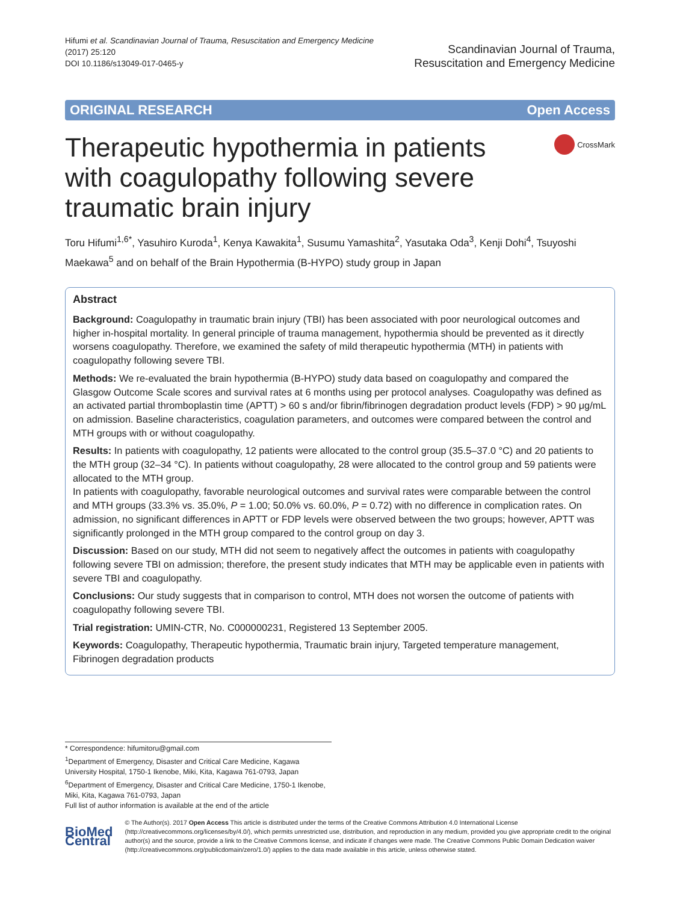Hifumi et al. Scandinavian Journal of Trauma, Resuscitation and Emergency Medicine
(2017) 25:120
DOI 10.1186/s13049-017-0465-y
Scandinavian Journal of Trauma,
Resuscitation and Emergency Medicine
ORIGINAL RESEARCH Open Access
Therapeutic hypothermia in patients with coagulopathy following severe traumatic brain injury
CrossMark
Toru Hifumi<sup>1,6*</sup>, Yasuhiro Kuroda<sup>1</sup>, Kenya Kawakita<sup>1</sup>, Susumu Yamashita<sup>2</sup>, Yasutaka Oda<sup>3</sup>, Kenji Dohi<sup>4</sup>, Tsuyoshi Maekawa<sup>5</sup> and on behalf of the Brain Hypothermia (B-HYPO) study group in Japan
Abstract
Background: Coagulopathy in traumatic brain injury (TBI) has been associated with poor neurological outcomes and higher in-hospital mortality. In general principle of trauma management, hypothermia should be prevented as it directly worsens coagulopathy. Therefore, we examined the safety of mild therapeutic hypothermia (MTH) in patients with coagulopathy following severe TBI.
Methods: We re-evaluated the brain hypothermia (B-HYPO) study data based on coagulopathy and compared the Glasgow Outcome Scale scores and survival rates at 6 months using per protocol analyses. Coagulopathy was defined as an activated partial thromboplastin time (APTT) > 60 s and/or fibrin/fibrinogen degradation product levels (FDP) > 90 μg/mL on admission. Baseline characteristics, coagulation parameters, and outcomes were compared between the control and MTH groups with or without coagulopathy.
Results: In patients with coagulopathy, 12 patients were allocated to the control group (35.5–37.0 °C) and 20 patients to the MTH group (32–34 °C). In patients without coagulopathy, 28 were allocated to the control group and 59 patients were allocated to the MTH group.
In patients with coagulopathy, favorable neurological outcomes and survival rates were comparable between the control and MTH groups (33.3% vs. 35.0%, P = 1.00; 50.0% vs. 60.0%, P = 0.72) with no difference in complication rates. On admission, no significant differences in APTT or FDP levels were observed between the two groups; however, APTT was significantly prolonged in the MTH group compared to the control group on day 3.
Discussion: Based on our study, MTH did not seem to negatively affect the outcomes in patients with coagulopathy following severe TBI on admission; therefore, the present study indicates that MTH may be applicable even in patients with severe TBI and coagulopathy.
Conclusions: Our study suggests that in comparison to control, MTH does not worsen the outcome of patients with coagulopathy following severe TBI.
Trial registration: UMIN-CTR, No. C000000231, Registered 13 September 2005.
Keywords: Coagulopathy, Therapeutic hypothermia, Traumatic brain injury, Targeted temperature management, Fibrinogen degradation products
* Correspondence: hifumitoru@gmail.com
<sup>1</sup> Department of Emergency, Disaster and Critical Care Medicine, Kagawa University Hospital, 1750-1 Ikenobe, Miki, Kita, Kagawa 761-0793, Japan
<sup>6</sup> Department of Emergency, Disaster and Critical Care Medicine, 1750-1 Ikenobe, Miki, Kita, Kagawa 761-0793, Japan
Full list of author information is available at the end of the article
BioMed Central
© The Author(s). 2017 Open Access This article is distributed under the terms of the Creative Commons Attribution 4.0 International License (http://creativecommons.org/licenses/by/4.0/), which permits unrestricted use, distribution, and reproduction in any medium, provided you give appropriate credit to the original author(s) and the source, provide a link to the Creative Commons license, and indicate if changes were made. The Creative Commons Public Domain Dedication waiver (http://creativecommons.org/publicdomain/zero/1.0/) applies to the data made available in this article, unless otherwise stated.